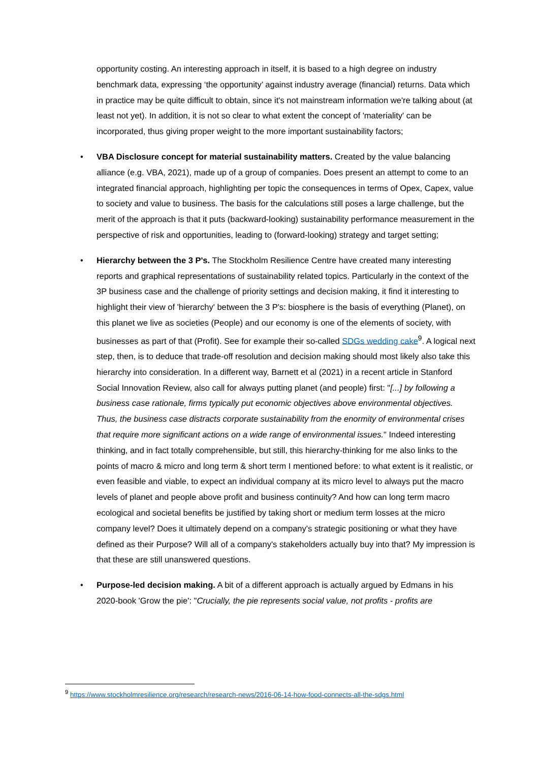opportunity costing. An interesting approach in itself, it is based to a high degree on industry benchmark data, expressing ‘the opportunity’ against industry average (financial) returns. Data which in practice may be quite difficult to obtain, since it's not mainstream information we're talking about (at least not yet). In addition, it is not so clear to what extent the concept of 'materiality' can be incorporated, thus giving proper weight to the more important sustainability factors;
• VBA Disclosure concept for material sustainability matters. Created by the value balancing alliance (e.g. VBA, 2021), made up of a group of companies. Does present an attempt to come to an integrated financial approach, highlighting per topic the consequences in terms of Opex, Capex, value to society and value to business. The basis for the calculations still poses a large challenge, but the merit of the approach is that it puts (backward-looking) sustainability performance measurement in the perspective of risk and opportunities, leading to (forward-looking) strategy and target setting;
• Hierarchy between the 3 P's. The Stockholm Resilience Centre have created many interesting reports and graphical representations of sustainability related topics. Particularly in the context of the 3P business case and the challenge of priority settings and decision making, it find it interesting to highlight their view of 'hierarchy' between the 3 P's: biosphere is the basis of everything (Planet), on this planet we live as societies (People) and our economy is one of the elements of society, with businesses as part of that (Profit). See for example their so-called SDGs wedding cake<sup>9</sup>. A logical next step, then, is to deduce that trade-off resolution and decision making should most likely also take this hierarchy into consideration. In a different way, Barnett et al (2021) in a recent article in Stanford Social Innovation Review, also call for always putting planet (and people) first: "[...] by following a business case rationale, firms typically put economic objectives above environmental objectives. Thus, the business case distracts corporate sustainability from the enormity of environmental crises that require more significant actions on a wide range of environmental issues." Indeed interesting thinking, and in fact totally comprehensible, but still, this hierarchy-thinking for me also links to the points of macro & micro and long term & short term I mentioned before: to what extent is it realistic, or even feasible and viable, to expect an individual company at its micro level to always put the macro levels of planet and people above profit and business continuity? And how can long term macro ecological and societal benefits be justified by taking short or medium term losses at the micro company level? Does it ultimately depend on a company's strategic positioning or what they have defined as their Purpose? Will all of a company's stakeholders actually buy into that? My impression is that these are still unanswered questions.
• Purpose-led decision making. A bit of a different approach is actually argued by Edmans in his 2020-book 'Grow the pie': "Crucially, the pie represents social value, not profits - profits are
<sup>9</sup> https://www.stockholmresilience.org/research/research-news/2016-06-14-how-food-connects-all-the-sdgs.html